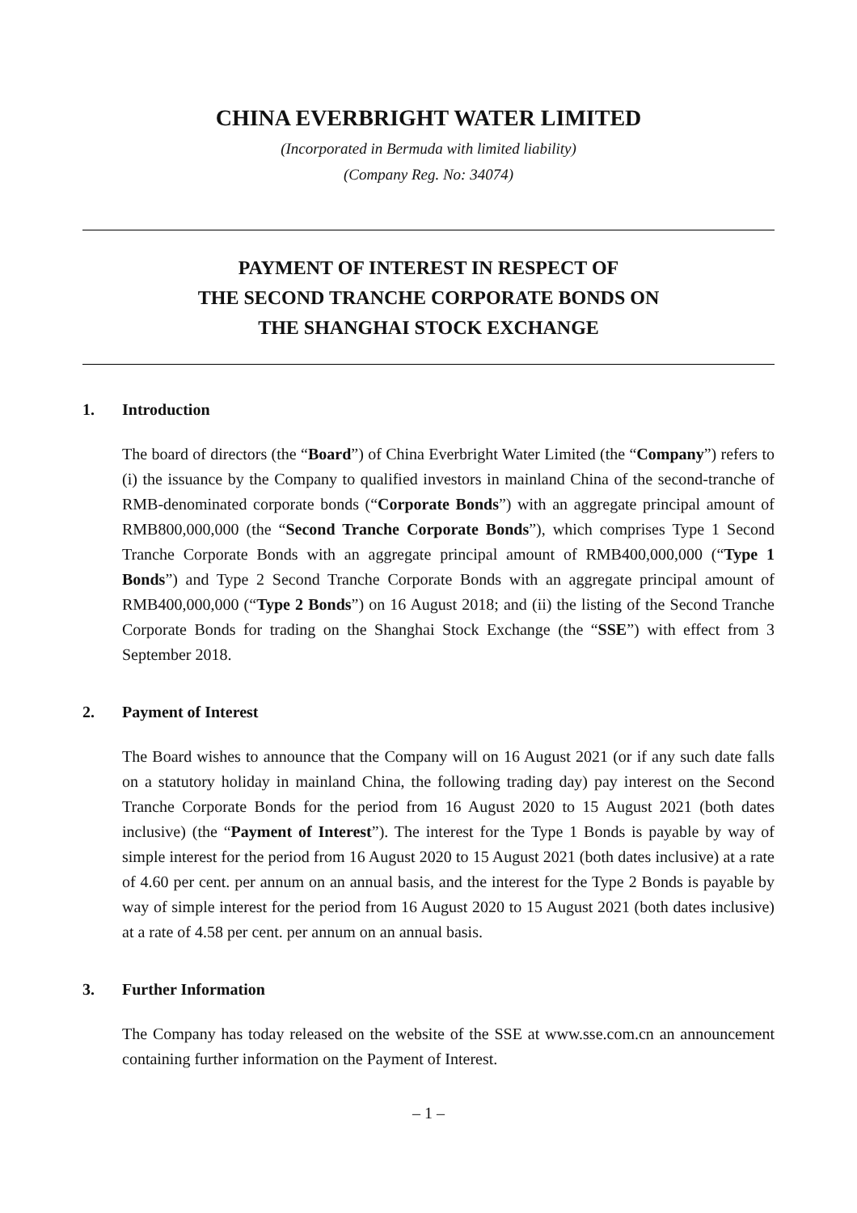CHINA EVERBRIGHT WATER LIMITED
(Incorporated in Bermuda with limited liability)
(Company Reg. No: 34074)
PAYMENT OF INTEREST IN RESPECT OF
THE SECOND TRANCHE CORPORATE BONDS ON
THE SHANGHAI STOCK EXCHANGE
1. Introduction
The board of directors (the “Board”) of China Everbright Water Limited (the “Company”) refers to (i) the issuance by the Company to qualified investors in mainland China of the second-tranche of RMB-denominated corporate bonds (“Corporate Bonds”) with an aggregate principal amount of RMB800,000,000 (the “Second Tranche Corporate Bonds”), which comprises Type 1 Second Tranche Corporate Bonds with an aggregate principal amount of RMB400,000,000 (“Type 1 Bonds”) and Type 2 Second Tranche Corporate Bonds with an aggregate principal amount of RMB400,000,000 (“Type 2 Bonds”) on 16 August 2018; and (ii) the listing of the Second Tranche Corporate Bonds for trading on the Shanghai Stock Exchange (the “SSE”) with effect from 3 September 2018.
2. Payment of Interest
The Board wishes to announce that the Company will on 16 August 2021 (or if any such date falls on a statutory holiday in mainland China, the following trading day) pay interest on the Second Tranche Corporate Bonds for the period from 16 August 2020 to 15 August 2021 (both dates inclusive) (the “Payment of Interest”). The interest for the Type 1 Bonds is payable by way of simple interest for the period from 16 August 2020 to 15 August 2021 (both dates inclusive) at a rate of 4.60 per cent. per annum on an annual basis, and the interest for the Type 2 Bonds is payable by way of simple interest for the period from 16 August 2020 to 15 August 2021 (both dates inclusive) at a rate of 4.58 per cent. per annum on an annual basis.
3. Further Information
The Company has today released on the website of the SSE at www.sse.com.cn an announcement containing further information on the Payment of Interest.
– 1 –